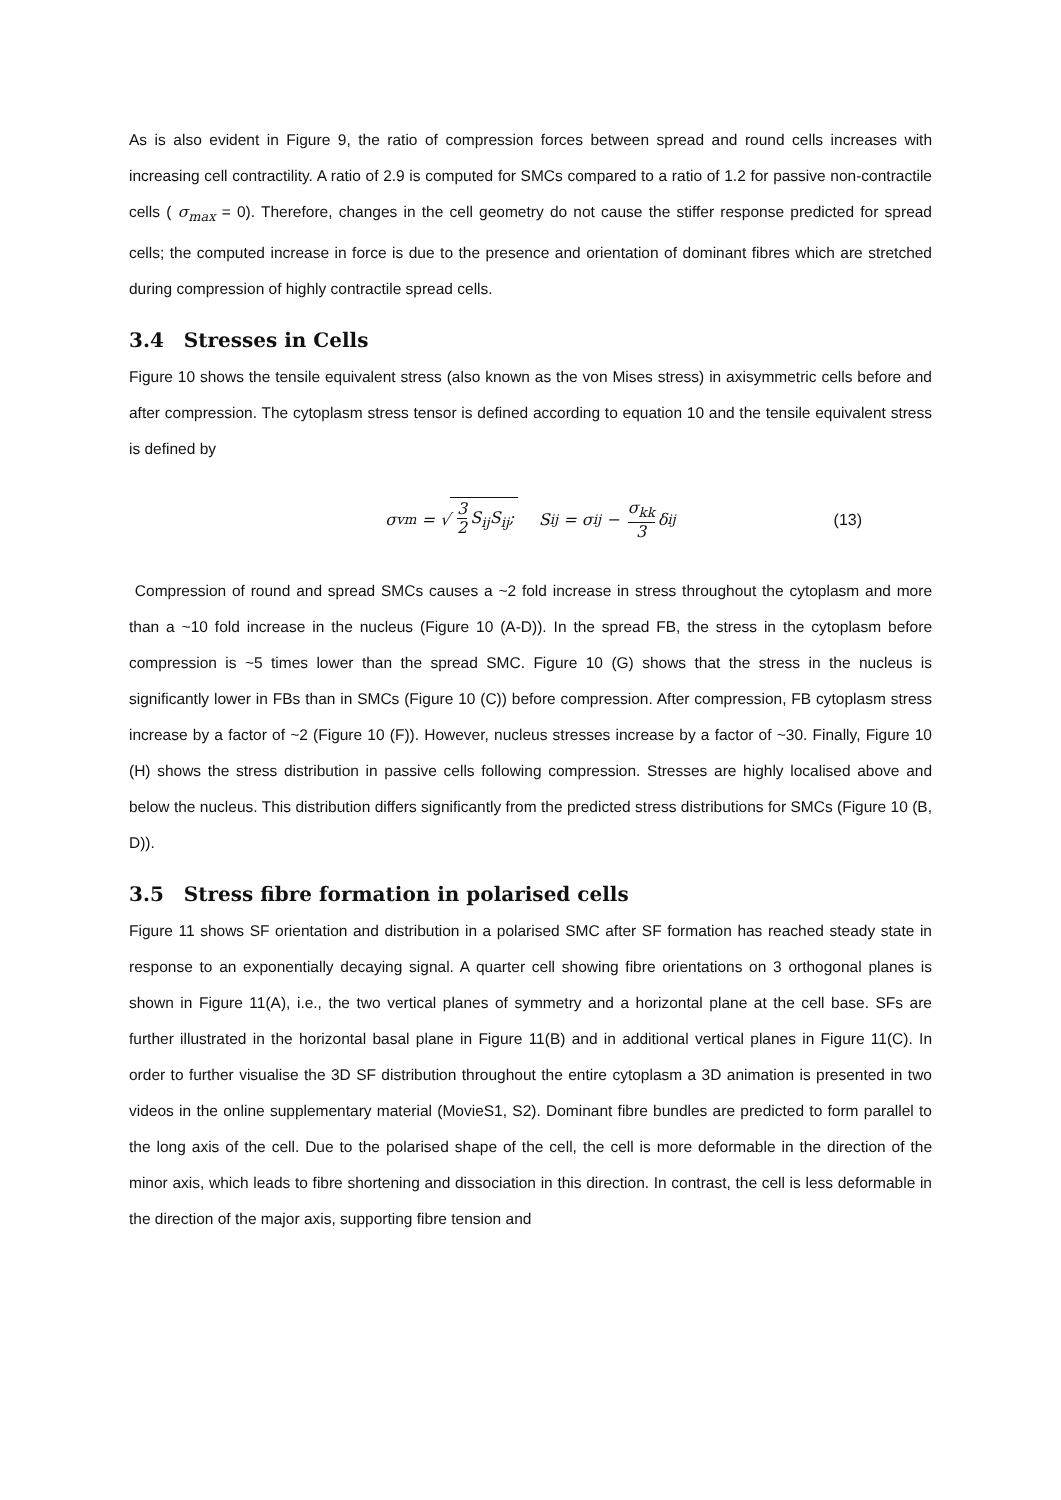As is also evident in Figure 9, the ratio of compression forces between spread and round cells increases with increasing cell contractility. A ratio of 2.9 is computed for SMCs compared to a ratio of 1.2 for passive non-contractile cells ( σ<sub>max</sub> = 0). Therefore, changes in the cell geometry do not cause the stiffer response predicted for spread cells; the computed increase in force is due to the presence and orientation of dominant fibres which are stretched during compression of highly contractile spread cells.
3.4 Stresses in Cells
Figure 10 shows the tensile equivalent stress (also known as the von Mises stress) in axisymmetric cells before and after compression. The cytoplasm stress tensor is defined according to equation 10 and the tensile equivalent stress is defined by
σ<sub>vm</sub> = √ 3 2 S<sub>ij</sub>S<sub>ij</sub>; S<sub>ij</sub> = σ<sub>ij</sub> − σ<sub>kk</sub> 3 δ<sub>ij</sub> (13)
Compression of round and spread SMCs causes a ~2 fold increase in stress throughout the cytoplasm and more than a ~10 fold increase in the nucleus (Figure 10 (A-D)). In the spread FB, the stress in the cytoplasm before compression is ~5 times lower than the spread SMC. Figure 10 (G) shows that the stress in the nucleus is significantly lower in FBs than in SMCs (Figure 10 (C)) before compression. After compression, FB cytoplasm stress increase by a factor of ~2 (Figure 10 (F)). However, nucleus stresses increase by a factor of ~30. Finally, Figure 10 (H) shows the stress distribution in passive cells following compression. Stresses are highly localised above and below the nucleus. This distribution differs significantly from the predicted stress distributions for SMCs (Figure 10 (B, D)).
3.5 Stress fibre formation in polarised cells
Figure 11 shows SF orientation and distribution in a polarised SMC after SF formation has reached steady state in response to an exponentially decaying signal. A quarter cell showing fibre orientations on 3 orthogonal planes is shown in Figure 11(A), i.e., the two vertical planes of symmetry and a horizontal plane at the cell base. SFs are further illustrated in the horizontal basal plane in Figure 11(B) and in additional vertical planes in Figure 11(C). In order to further visualise the 3D SF distribution throughout the entire cytoplasm a 3D animation is presented in two videos in the online supplementary material (MovieS1, S2). Dominant fibre bundles are predicted to form parallel to the long axis of the cell. Due to the polarised shape of the cell, the cell is more deformable in the direction of the minor axis, which leads to fibre shortening and dissociation in this direction. In contrast, the cell is less deformable in the direction of the major axis, supporting fibre tension and